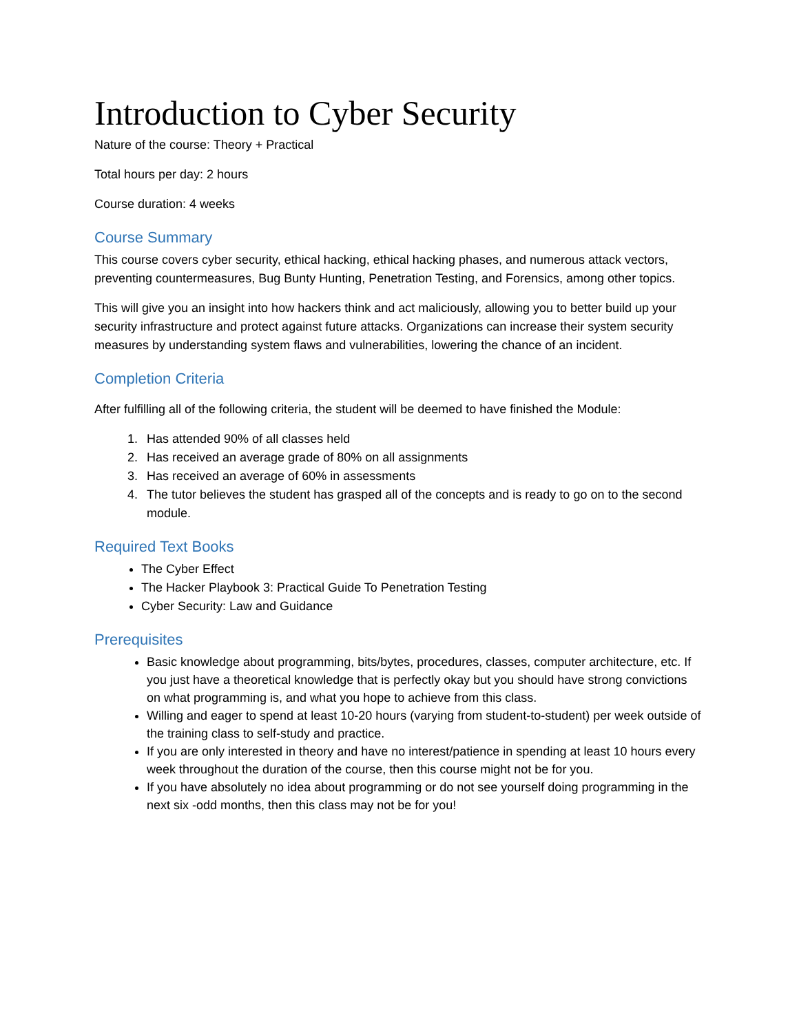Introduction to Cyber Security
Nature of the course: Theory + Practical
Total hours per day: 2 hours
Course duration: 4 weeks
Course Summary
This course covers cyber security, ethical hacking, ethical hacking phases, and numerous attack vectors, preventing countermeasures, Bug Bunty Hunting, Penetration Testing, and Forensics, among other topics.
This will give you an insight into how hackers think and act maliciously, allowing you to better build up your security infrastructure and protect against future attacks. Organizations can increase their system security measures by understanding system flaws and vulnerabilities, lowering the chance of an incident.
Completion Criteria
After fulfilling all of the following criteria, the student will be deemed to have finished the Module:
1. Has attended 90% of all classes held
2. Has received an average grade of 80% on all assignments
3. Has received an average of 60% in assessments
4. The tutor believes the student has grasped all of the concepts and is ready to go on to the second module.
Required Text Books
The Cyber Effect
The Hacker Playbook 3: Practical Guide To Penetration Testing
Cyber Security: Law and Guidance
Prerequisites
Basic knowledge about programming, bits/bytes, procedures, classes, computer architecture, etc. If you just have a theoretical knowledge that is perfectly okay but you should have strong convictions on what programming is, and what you hope to achieve from this class.
Willing and eager to spend at least 10-20 hours (varying from student-to-student) per week outside of the training class to self-study and practice.
If you are only interested in theory and have no interest/patience in spending at least 10 hours every week throughout the duration of the course, then this course might not be for you.
If you have absolutely no idea about programming or do not see yourself doing programming in the next six -odd months, then this class may not be for you!